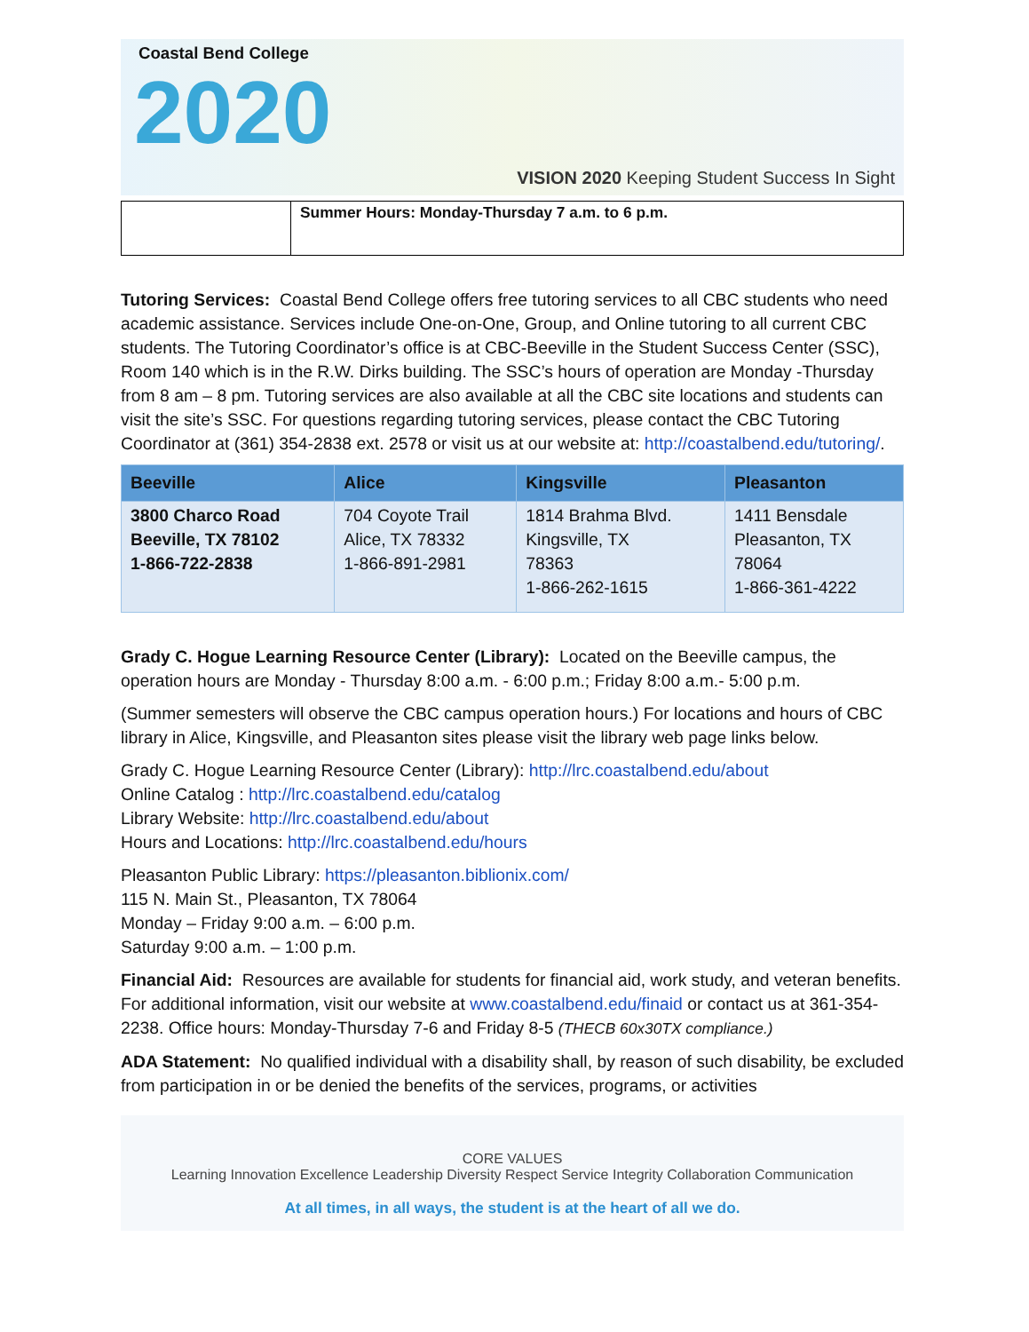Coastal Bend College
2020
VISION 2020 Keeping Student Success In Sight
| | Summer Hours: Monday-Thursday 7 a.m. to 6 p.m. |
Tutoring Services: Coastal Bend College offers free tutoring services to all CBC students who need academic assistance. Services include One-on-One, Group, and Online tutoring to all current CBC students. The Tutoring Coordinator’s office is at CBC-Beeville in the Student Success Center (SSC), Room 140 which is in the R.W. Dirks building. The SSC’s hours of operation are Monday -Thursday from 8 am – 8 pm. Tutoring services are also available at all the CBC site locations and students can visit the site’s SSC. For questions regarding tutoring services, please contact the CBC Tutoring Coordinator at (361) 354-2838 ext. 2578 or visit us at our website at: http://coastalbend.edu/tutoring/.
| Beeville | Alice | Kingsville | Pleasanton |
| --- | --- | --- | --- |
| 3800 Charco Road Beeville, TX 78102 1-866-722-2838 | 704 Coyote Trail Alice, TX 78332 1-866-891-2981 | 1814 Brahma Blvd. Kingsville, TX 78363 1-866-262-1615 | 1411 Bensdale Pleasanton, TX 78064 1-866-361-4222 |
Grady C. Hogue Learning Resource Center (Library): Located on the Beeville campus, the operation hours are Monday - Thursday 8:00 a.m. - 6:00 p.m.; Friday 8:00 a.m.- 5:00 p.m.
(Summer semesters will observe the CBC campus operation hours.) For locations and hours of CBC library in Alice, Kingsville, and Pleasanton sites please visit the library web page links below.
Grady C. Hogue Learning Resource Center (Library): http://lrc.coastalbend.edu/about
Online Catalog : http://lrc.coastalbend.edu/catalog
Library Website: http://lrc.coastalbend.edu/about
Hours and Locations: http://lrc.coastalbend.edu/hours
Pleasanton Public Library: https://pleasanton.biblionix.com/
115 N. Main St., Pleasanton, TX 78064
Monday – Friday 9:00 a.m. – 6:00 p.m.
Saturday 9:00 a.m. – 1:00 p.m.
Financial Aid: Resources are available for students for financial aid, work study, and veteran benefits. For additional information, visit our website at www.coastalbend.edu/finaid or contact us at 361-354-2238. Office hours: Monday-Thursday 7-6 and Friday 8-5 (THECB 60x30TX compliance.)
ADA Statement: No qualified individual with a disability shall, by reason of such disability, be excluded from participation in or be denied the benefits of the services, programs, or activities
CORE VALUES
Learning Innovation Excellence Leadership Diversity Respect Service Integrity Collaboration Communication
At all times, in all ways, the student is at the heart of all we do.